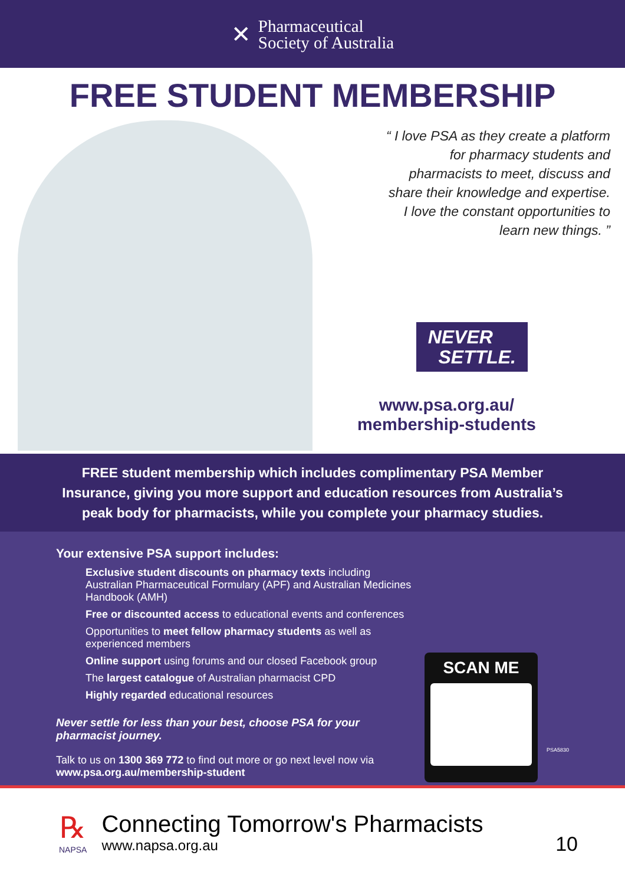✕
Pharmaceutical
Society of Australia
FREE STUDENT MEMBERSHIP
“ I love PSA as they create a platform
for pharmacy students and
pharmacists to meet, discuss and
share their knowledge and expertise.
I love the constant opportunities to
learn new things. ”
NEVER
SETTLE.
www.psa.org.au/
membership-students
FREE student membership which includes complimentary PSA Member Insurance, giving you more support and education resources from Australia’s peak body for pharmacists, while you complete your pharmacy studies.
Your extensive PSA support includes:
Exclusive student discounts on pharmacy texts including Australian Pharmaceutical Formulary (APF) and Australian Medicines Handbook (AMH)
Free or discounted access to educational events and conferences
Opportunities to meet fellow pharmacy students as well as experienced members
Online support using forums and our closed Facebook group
The largest catalogue of Australian pharmacist CPD
Highly regarded educational resources
Never settle for less than your best, choose PSA for your pharmacist journey.
Talk to us on 1300 369 772 to find out more or go next level now via
www.psa.org.au/membership-student
SCAN ME
PSA5830
℞
NAPSA
Connecting Tomorrow's Pharmacists
www.napsa.org.au
10